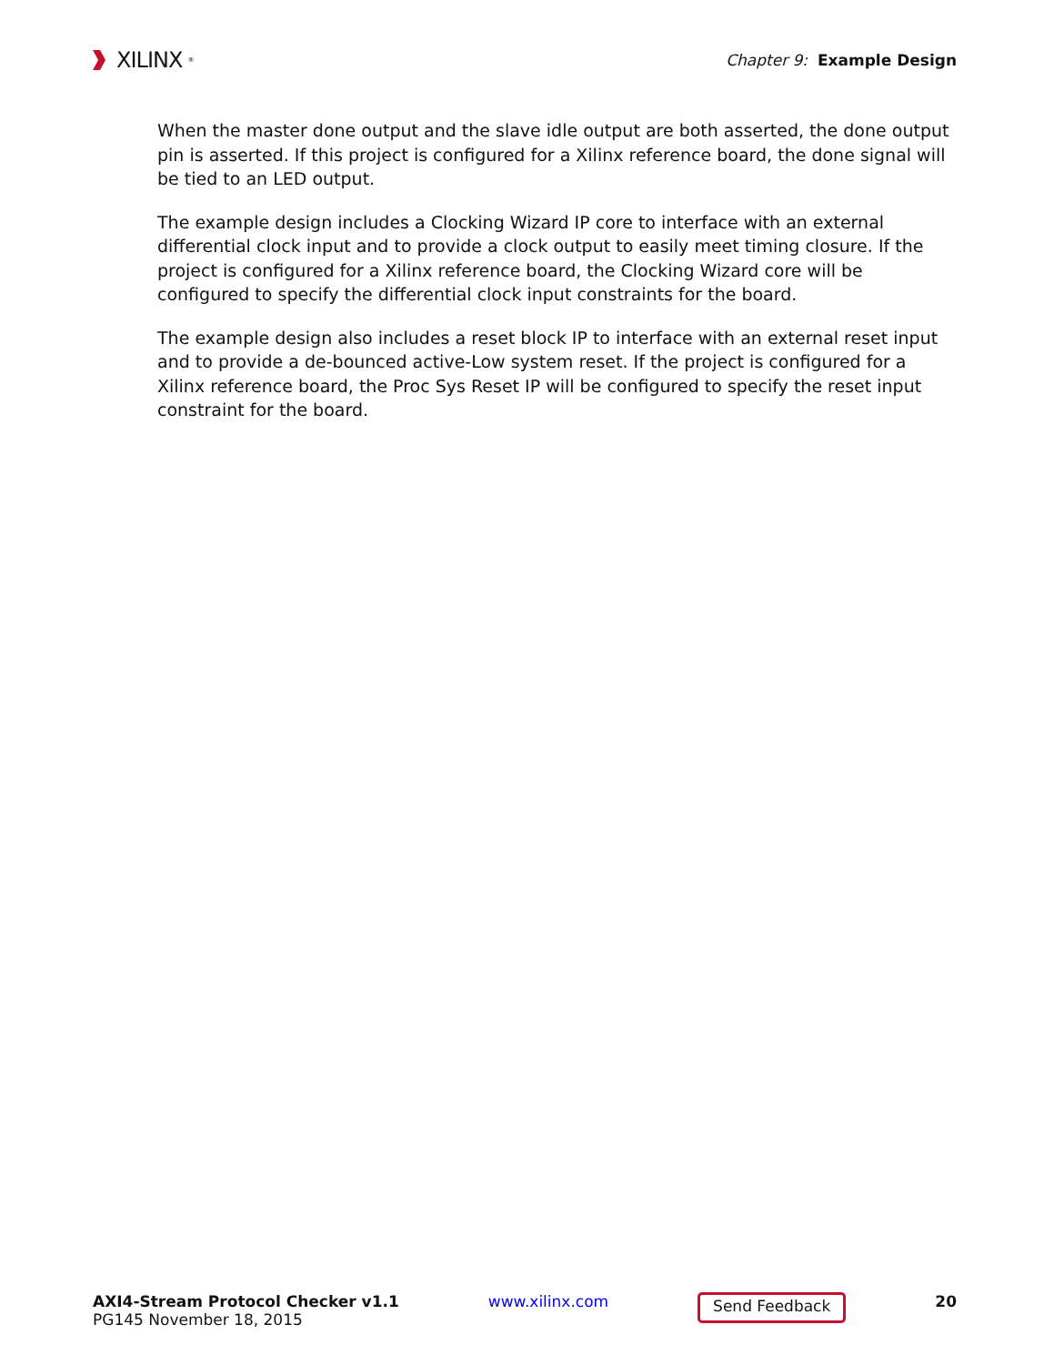XILINX<sup>®</sup>
Chapter 9: Example Design
When the master done output and the slave idle output are both asserted, the done output pin is asserted. If this project is configured for a Xilinx reference board, the done signal will be tied to an LED output.
The example design includes a Clocking Wizard IP core to interface with an external differential clock input and to provide a clock output to easily meet timing closure. If the project is configured for a Xilinx reference board, the Clocking Wizard core will be configured to specify the differential clock input constraints for the board.
The example design also includes a reset block IP to interface with an external reset input and to provide a de-bounced active-Low system reset. If the project is configured for a Xilinx reference board, the Proc Sys Reset IP will be configured to specify the reset input constraint for the board.
AXI4-Stream Protocol Checker v1.1
PG145 November 18, 2015
www.xilinx.com
Send Feedback
20